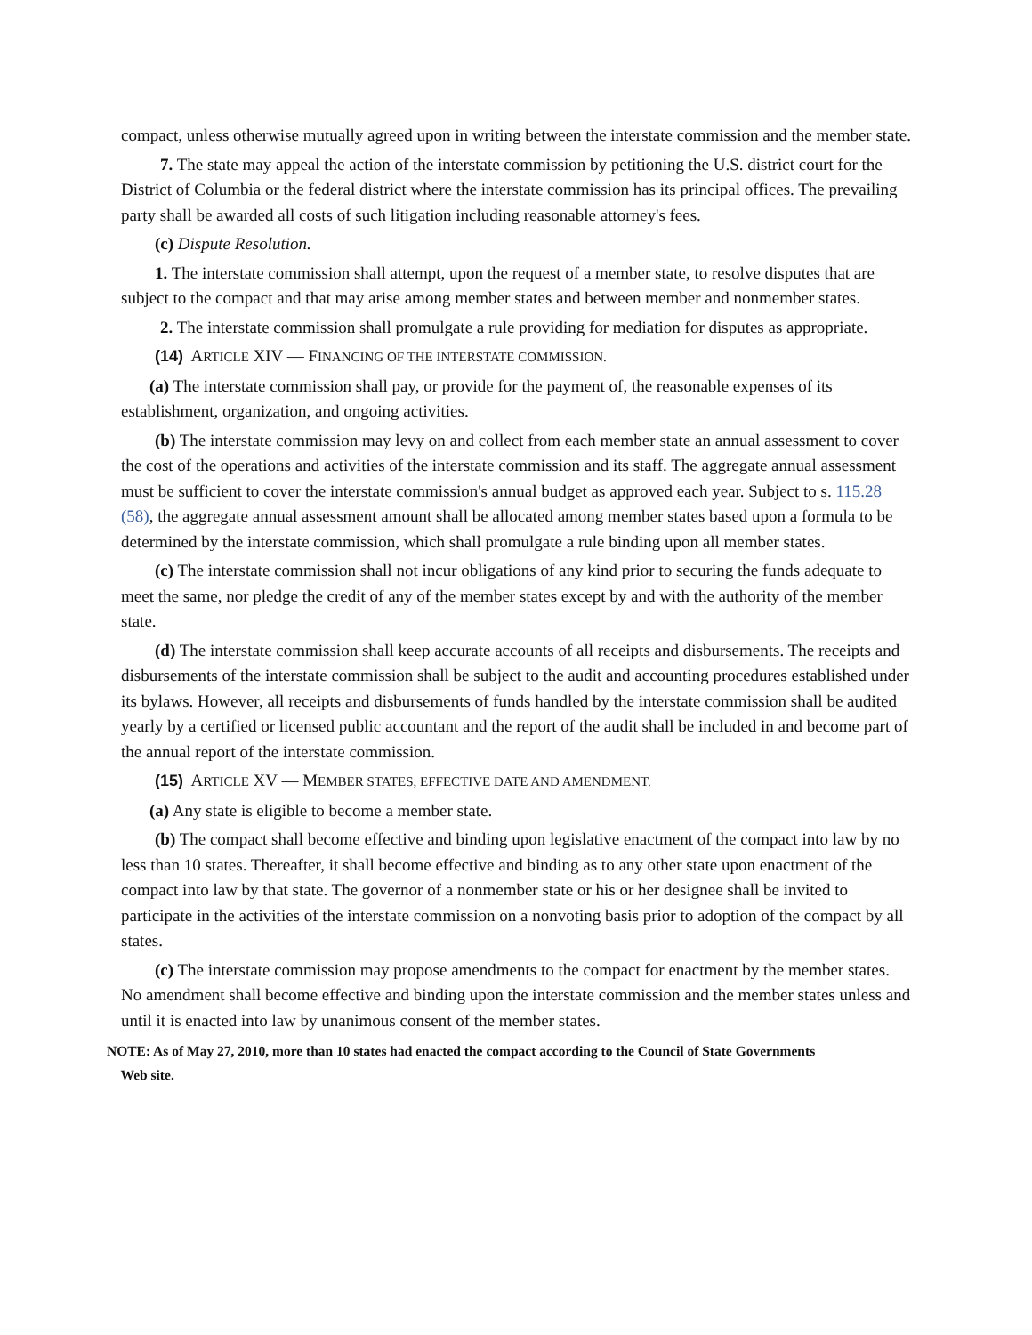compact, unless otherwise mutually agreed upon in writing between the interstate commission and the member state.
7. The state may appeal the action of the interstate commission by petitioning the U.S. district court for the District of Columbia or the federal district where the interstate commission has its principal offices. The prevailing party shall be awarded all costs of such litigation including reasonable attorney's fees.
(c) Dispute Resolution.
1. The interstate commission shall attempt, upon the request of a member state, to resolve disputes that are subject to the compact and that may arise among member states and between member and nonmember states.
2. The interstate commission shall promulgate a rule providing for mediation for disputes as appropriate.
(14) ARTICLE XIV — FINANCING OF THE INTERSTATE COMMISSION.
(a) The interstate commission shall pay, or provide for the payment of, the reasonable expenses of its establishment, organization, and ongoing activities.
(b) The interstate commission may levy on and collect from each member state an annual assessment to cover the cost of the operations and activities of the interstate commission and its staff. The aggregate annual assessment must be sufficient to cover the interstate commission's annual budget as approved each year. Subject to s. 115.28 (58), the aggregate annual assessment amount shall be allocated among member states based upon a formula to be determined by the interstate commission, which shall promulgate a rule binding upon all member states.
(c) The interstate commission shall not incur obligations of any kind prior to securing the funds adequate to meet the same, nor pledge the credit of any of the member states except by and with the authority of the member state.
(d) The interstate commission shall keep accurate accounts of all receipts and disbursements. The receipts and disbursements of the interstate commission shall be subject to the audit and accounting procedures established under its bylaws. However, all receipts and disbursements of funds handled by the interstate commission shall be audited yearly by a certified or licensed public accountant and the report of the audit shall be included in and become part of the annual report of the interstate commission.
(15) ARTICLE XV — MEMBER STATES, EFFECTIVE DATE AND AMENDMENT.
(a) Any state is eligible to become a member state.
(b) The compact shall become effective and binding upon legislative enactment of the compact into law by no less than 10 states. Thereafter, it shall become effective and binding as to any other state upon enactment of the compact into law by that state. The governor of a nonmember state or his or her designee shall be invited to participate in the activities of the interstate commission on a nonvoting basis prior to adoption of the compact by all states.
(c) The interstate commission may propose amendments to the compact for enactment by the member states. No amendment shall become effective and binding upon the interstate commission and the member states unless and until it is enacted into law by unanimous consent of the member states.
NOTE: As of May 27, 2010, more than 10 states had enacted the compact according to the Council of State Governments
Web site.